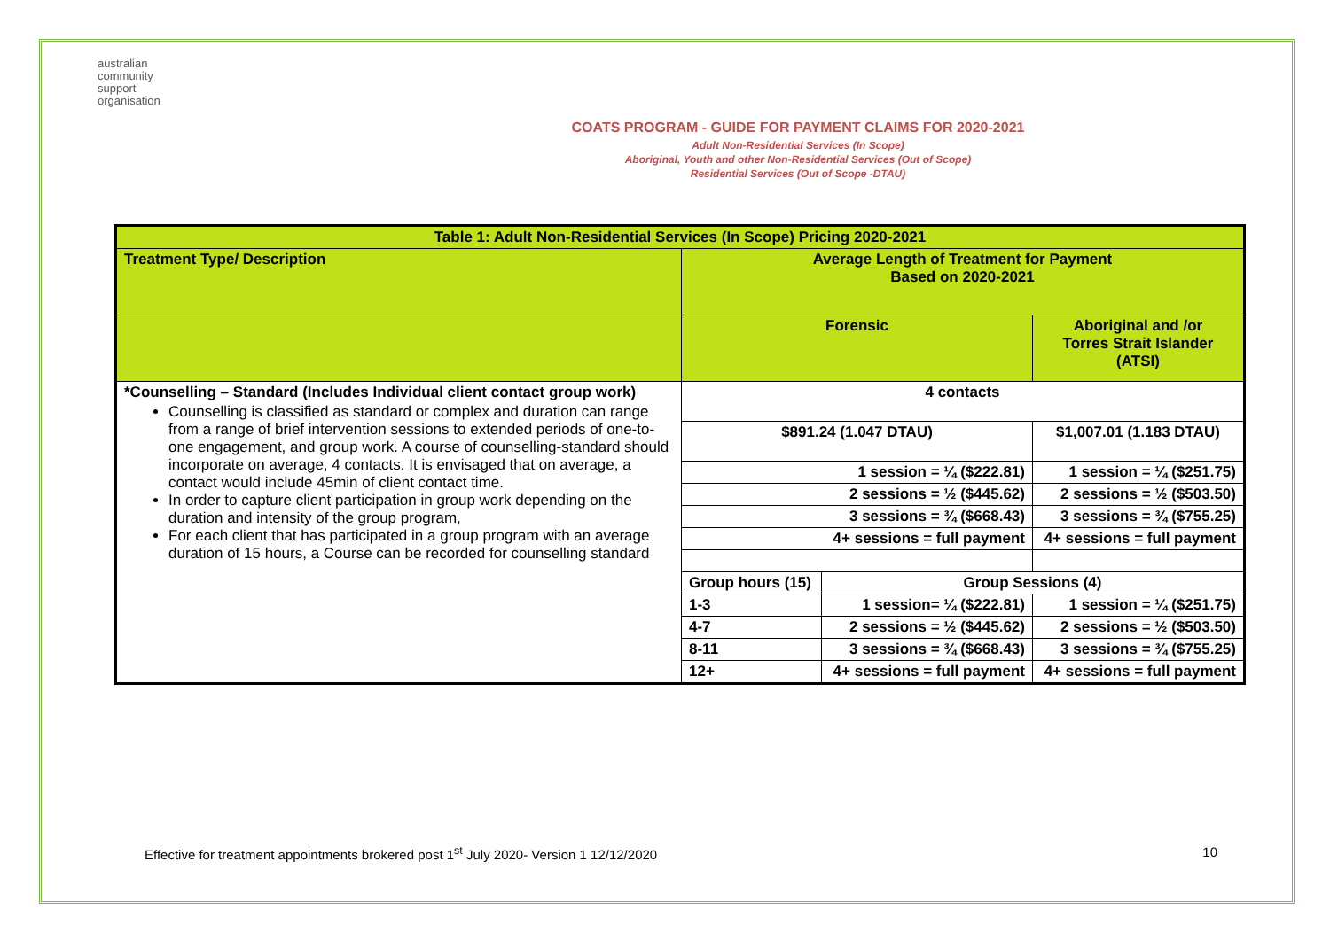australian
community
support
organisation
COATS PROGRAM - GUIDE FOR PAYMENT CLAIMS FOR 2020-2021
Adult Non-Residential Services (In Scope)
Aboriginal, Youth and other Non-Residential Services (Out of Scope)
Residential Services (Out of Scope -DTAU)
| Table 1: Adult Non-Residential Services (In Scope) Pricing 2020-2021 | | | |
| --- | --- | --- | --- |
| Treatment Type/ Description | Average Length of Treatment for Payment Based on 2020-2021 | | |
| | Forensic | | Aboriginal and /or Torres Strait Islander (ATSI) |
| *Counselling – Standard (Includes Individual client contact group work) Counselling is classified as standard or complex and duration can range from a range of brief intervention sessions to extended periods of one-to-one engagement, and group work. A course of counselling-standard should incorporate on average, 4 contacts. It is envisaged that on average, a contact would include 45min of client contact time. In order to capture client participation in group work depending on the duration and intensity of the group program, For each client that has participated in a group program with an average duration of 15 hours, a Course can be recorded for counselling standard | 4 contacts | | |
| | $891.24 (1.047 DTAU) | | $1,007.01 (1.183 DTAU) |
| | 1 session = ¼ ($222.81) | | 1 session = ¼ ($251.75) |
| | 2 sessions = ½ ($445.62) | | 2 sessions = ½ ($503.50) |
| | 3 sessions = ¾ ($668.43) | | 3 sessions = ¾ ($755.25) |
| | 4+ sessions = full payment | | 4+ sessions = full payment |
| | Group hours (15) | Group Sessions (4) | |
| | 1-3 | 1 session= ¼ ($222.81) | 1 session = ¼ ($251.75) |
| | 4-7 | 2 sessions = ½ ($445.62) | 2 sessions = ½ ($503.50) |
| | 8-11 | 3 sessions = ¾ ($668.43) | 3 sessions = ¾ ($755.25) |
| | 12+ | 4+ sessions = full payment | 4+ sessions = full payment |
Effective for treatment appointments brokered post 1<sup>st</sup> July 2020- Version 1 12/12/2020 10